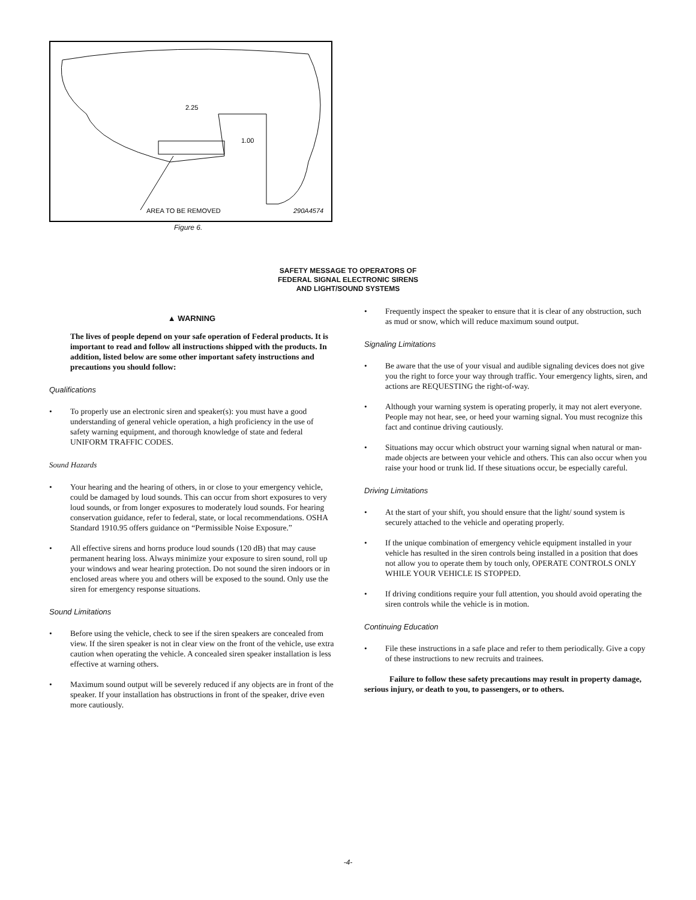2.25
1.00
AREA TO BE REMOVED
290A4574
Figure 6.
SAFETY MESSAGE TO OPERATORS OF
FEDERAL SIGNAL ELECTRONIC SIRENS
AND LIGHT/SOUND SYSTEMS
▲ WARNING
The lives of people depend on your safe operation of Federal products. It is important to read and follow all instructions shipped with the products. In addition, listed below are some other important safety instructions and precautions you should follow:
Qualifications
• To properly use an electronic siren and speaker(s): you must have a good understanding of general vehicle operation, a high proficiency in the use of safety warning equipment, and thorough knowledge of state and federal UNIFORM TRAFFIC CODES.
Sound Hazards
• Your hearing and the hearing of others, in or close to your emergency vehicle, could be damaged by loud sounds. This can occur from short exposures to very loud sounds, or from longer exposures to moderately loud sounds. For hearing conservation guidance, refer to federal, state, or local recommendations. OSHA Standard 1910.95 offers guidance on “Permissible Noise Exposure.”
• All effective sirens and horns produce loud sounds (120 dB) that may cause permanent hearing loss. Always minimize your exposure to siren sound, roll up your windows and wear hearing protection. Do not sound the siren indoors or in enclosed areas where you and others will be exposed to the sound. Only use the siren for emergency response situations.
Sound Limitations
• Before using the vehicle, check to see if the siren speakers are concealed from view. If the siren speaker is not in clear view on the front of the vehicle, use extra caution when operating the vehicle. A concealed siren speaker installation is less effective at warning others.
• Maximum sound output will be severely reduced if any objects are in front of the speaker. If your installation has obstructions in front of the speaker, drive even more cautiously.
• Frequently inspect the speaker to ensure that it is clear of any obstruction, such as mud or snow, which will reduce maximum sound output.
Signaling Limitations
• Be aware that the use of your visual and audible signaling devices does not give you the right to force your way through traffic. Your emergency lights, siren, and actions are REQUESTING the right-of-way.
• Although your warning system is operating properly, it may not alert everyone. People may not hear, see, or heed your warning signal. You must recognize this fact and continue driving cautiously.
• Situations may occur which obstruct your warning signal when natural or man-made objects are between your vehicle and others. This can also occur when you raise your hood or trunk lid. If these situations occur, be especially careful.
Driving Limitations
• At the start of your shift, you should ensure that the light/ sound system is securely attached to the vehicle and operating properly.
• If the unique combination of emergency vehicle equipment installed in your vehicle has resulted in the siren controls being installed in a position that does not allow you to operate them by touch only, OPERATE CONTROLS ONLY WHILE YOUR VEHICLE IS STOPPED.
• If driving conditions require your full attention, you should avoid operating the siren controls while the vehicle is in motion.
Continuing Education
• File these instructions in a safe place and refer to them periodically. Give a copy of these instructions to new recruits and trainees.
Failure to follow these safety precautions may result in property damage, serious injury, or death to you, to passengers, or to others.
-4-